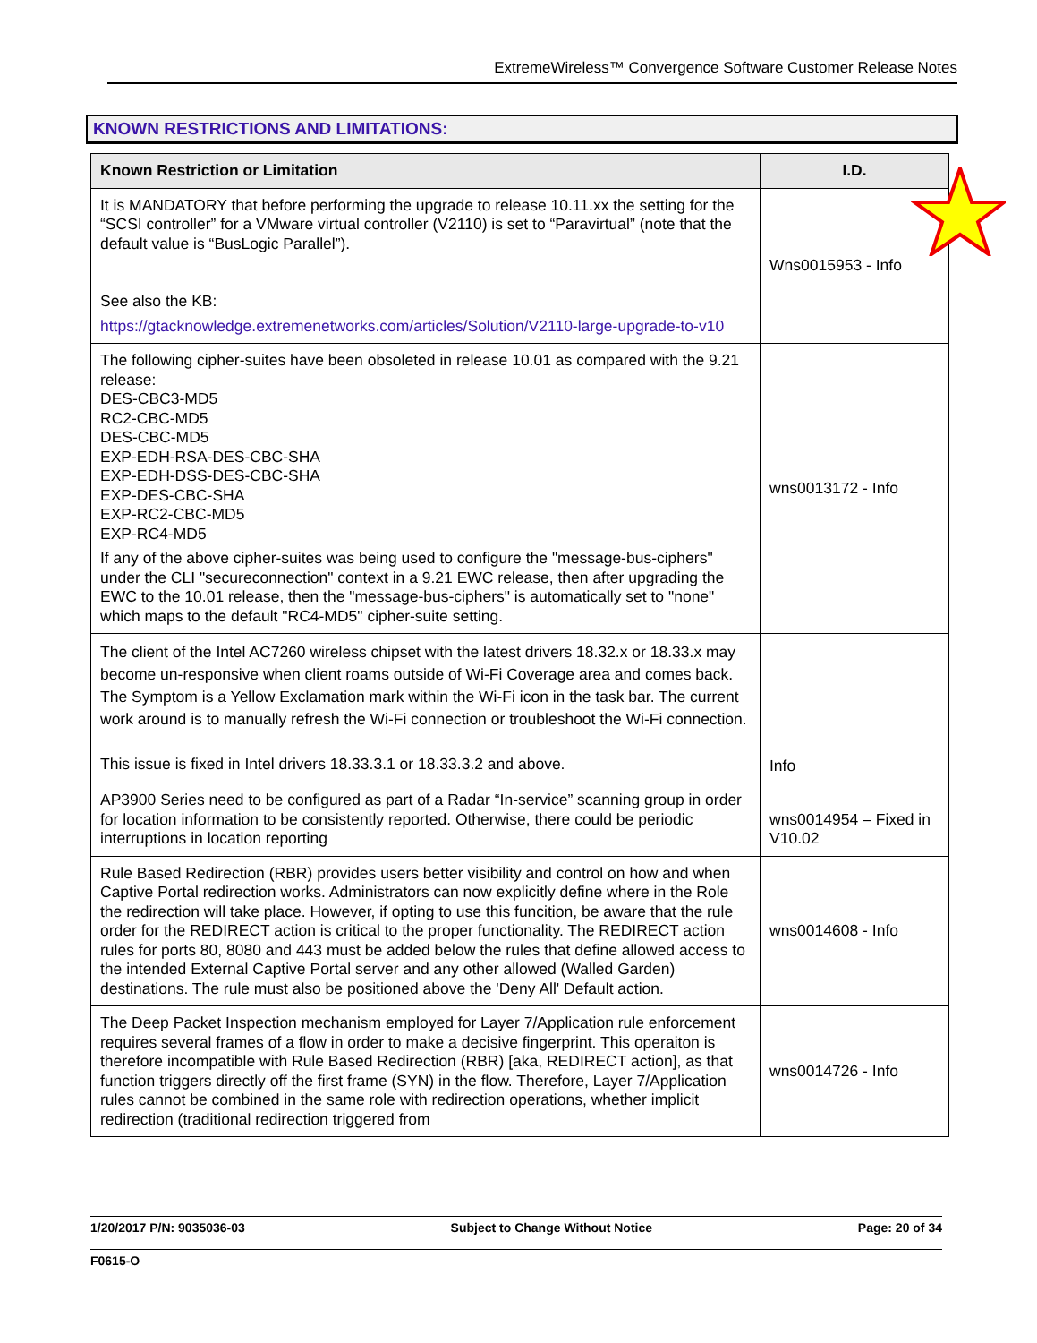ExtremeWireless™ Convergence Software Customer Release Notes
KNOWN RESTRICTIONS AND LIMITATIONS:
| Known Restriction or Limitation | I.D. |
| --- | --- |
| It is MANDATORY that before performing the upgrade to release 10.11.xx the setting for the “SCSI controller” for a VMware virtual controller (V2110) is set to “Paravirtual” (note that the default value is “BusLogic Parallel”). See also the KB: https://gtacknowledge.extremenetworks.com/articles/Solution/V2110-large-upgrade-to-v10 | Wns0015953 - Info |
| The following cipher-suites have been obsoleted in release 10.01 as compared with the 9.21 release: DES-CBC3-MD5 RC2-CBC-MD5 DES-CBC-MD5 EXP-EDH-RSA-DES-CBC-SHA EXP-EDH-DSS-DES-CBC-SHA EXP-DES-CBC-SHA EXP-RC2-CBC-MD5 EXP-RC4-MD5 If any of the above cipher-suites was being used to configure the "message-bus-ciphers" under the CLI "secureconnection" context in a 9.21 EWC release, then after upgrading the EWC to the 10.01 release, then the "message-bus-ciphers" is automatically set to "none" which maps to the default "RC4-MD5" cipher-suite setting. | wns0013172 - Info |
| The client of the Intel AC7260 wireless chipset with the latest drivers 18.32.x or 18.33.x may become un-responsive when client roams outside of Wi-Fi Coverage area and comes back. The Symptom is a Yellow Exclamation mark within the Wi-Fi icon in the task bar. The current work around is to manually refresh the Wi-Fi connection or troubleshoot the Wi-Fi connection. This issue is fixed in Intel drivers 18.33.3.1 or 18.33.3.2 and above. | Info |
| AP3900 Series need to be configured as part of a Radar “In-service” scanning group in order for location information to be consistently reported. Otherwise, there could be periodic interruptions in location reporting | wns0014954 – Fixed in V10.02 |
| Rule Based Redirection (RBR) provides users better visibility and control on how and when Captive Portal redirection works. Administrators can now explicitly define where in the Role the redirection will take place. However, if opting to use this funcition, be aware that the rule order for the REDIRECT action is critical to the proper functionality. The REDIRECT action rules for ports 80, 8080 and 443 must be added below the rules that define allowed access to the intended External Captive Portal server and any other allowed (Walled Garden) destinations. The rule must also be positioned above the 'Deny All' Default action. | wns0014608 - Info |
| The Deep Packet Inspection mechanism employed for Layer 7/Application rule enforcement requires several frames of a flow in order to make a decisive fingerprint. This operaiton is therefore incompatible with Rule Based Redirection (RBR) [aka, REDIRECT action], as that function triggers directly off the first frame (SYN) in the flow. Therefore, Layer 7/Application rules cannot be combined in the same role with redirection operations, whether implicit redirection (traditional redirection triggered from | wns0014726 - Info |
1/20/2017 P/N: 9035036-03 Subject to Change Without Notice Page: 20 of 34
F0615-O